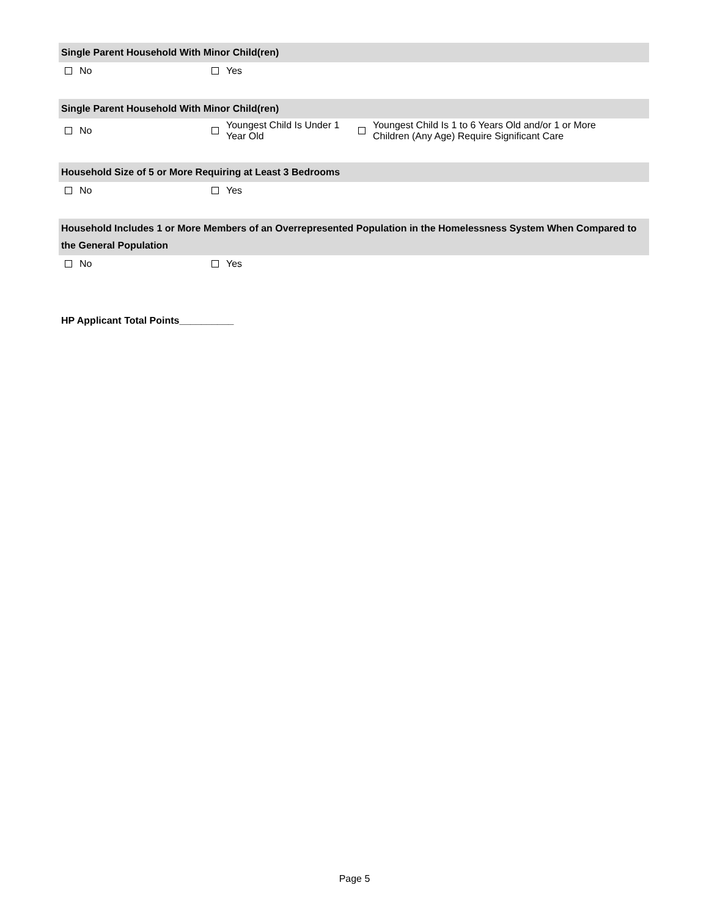Single Parent Household With Minor Child(ren)
No Yes
Single Parent Household With Minor Child(ren)
No
Youngest Child Is Under 1
Year Old
Youngest Child Is 1 to 6 Years Old and/or 1 or More
Children (Any Age) Require Significant Care
Household Size of 5 or More Requiring at Least 3 Bedrooms
No Yes
Household Includes 1 or More Members of an Overrepresented Population in the Homelessness System When Compared to the General Population
No Yes
HP Applicant Total Points__________
Page 5